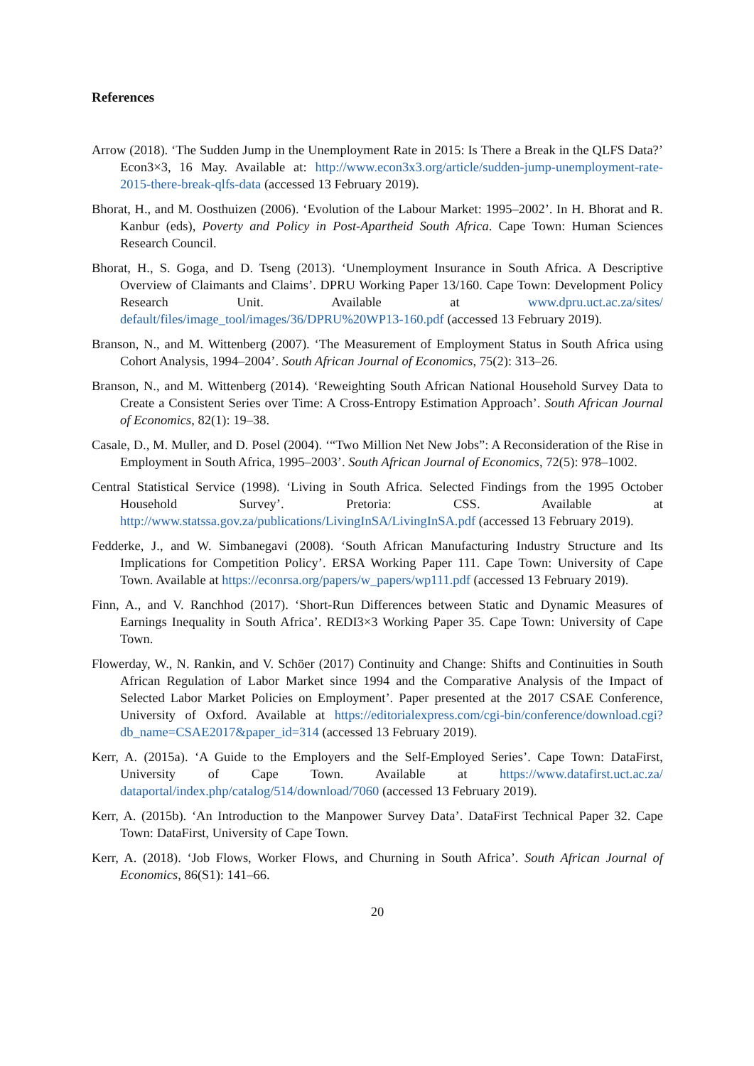References
Arrow (2018). ‘The Sudden Jump in the Unemployment Rate in 2015: Is There a Break in the QLFS Data?’ Econ3×3, 16 May. Available at: http://www.econ3x3.org/article/sudden-jump-unemployment-rate-2015-there-break-qlfs-data (accessed 13 February 2019).
Bhorat, H., and M. Oosthuizen (2006). ‘Evolution of the Labour Market: 1995–2002’. In H. Bhorat and R. Kanbur (eds), Poverty and Policy in Post-Apartheid South Africa. Cape Town: Human Sciences Research Council.
Bhorat, H., S. Goga, and D. Tseng (2013). ‘Unemployment Insurance in South Africa. A Descriptive Overview of Claimants and Claims’. DPRU Working Paper 13/160. Cape Town: Development Policy Research Unit. Available at www.dpru.uct.ac.za/sites/ default/files/image_tool/images/36/DPRU%20WP13-160.pdf (accessed 13 February 2019).
Branson, N., and M. Wittenberg (2007). ‘The Measurement of Employment Status in South Africa using Cohort Analysis, 1994–2004’. South African Journal of Economics, 75(2): 313–26.
Branson, N., and M. Wittenberg (2014). ‘Reweighting South African National Household Survey Data to Create a Consistent Series over Time: A Cross-Entropy Estimation Approach’. South African Journal of Economics, 82(1): 19–38.
Casale, D., M. Muller, and D. Posel (2004). ‘“Two Million Net New Jobs”: A Reconsideration of the Rise in Employment in South Africa, 1995–2003’. South African Journal of Economics, 72(5): 978–1002.
Central Statistical Service (1998). ‘Living in South Africa. Selected Findings from the 1995 October Household Survey’. Pretoria: CSS. Available at http://www.statssa.gov.za/publications/LivingInSA/LivingInSA.pdf (accessed 13 February 2019).
Fedderke, J., and W. Simbanegavi (2008). ‘South African Manufacturing Industry Structure and Its Implications for Competition Policy’. ERSA Working Paper 111. Cape Town: University of Cape Town. Available at https://econrsa.org/papers/w_papers/wp111.pdf (accessed 13 February 2019).
Finn, A., and V. Ranchhod (2017). ‘Short-Run Differences between Static and Dynamic Measures of Earnings Inequality in South Africa’. REDI3×3 Working Paper 35. Cape Town: University of Cape Town.
Flowerday, W., N. Rankin, and V. Schöer (2017) Continuity and Change: Shifts and Continuities in South African Regulation of Labor Market since 1994 and the Comparative Analysis of the Impact of Selected Labor Market Policies on Employment’. Paper presented at the 2017 CSAE Conference, University of Oxford. Available at https://editorialexpress.com/cgi-bin/conference/download.cgi?db_name=CSAE2017&paper_id=314 (accessed 13 February 2019).
Kerr, A. (2015a). ‘A Guide to the Employers and the Self-Employed Series’. Cape Town: DataFirst, University of Cape Town. Available at https://www.datafirst.uct.ac.za/ dataportal/index.php/catalog/514/download/7060 (accessed 13 February 2019).
Kerr, A. (2015b). ‘An Introduction to the Manpower Survey Data’. DataFirst Technical Paper 32. Cape Town: DataFirst, University of Cape Town.
Kerr, A. (2018). ‘Job Flows, Worker Flows, and Churning in South Africa’. South African Journal of Economics, 86(S1): 141–66.
20